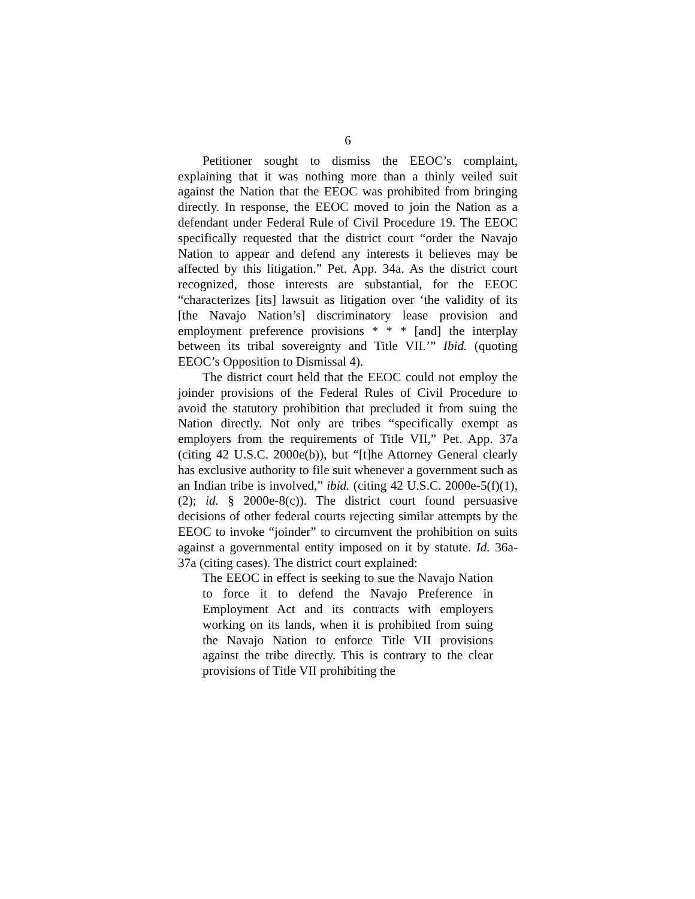6
Petitioner sought to dismiss the EEOC’s complaint, explaining that it was nothing more than a thinly veiled suit against the Nation that the EEOC was prohibited from bringing directly. In response, the EEOC moved to join the Nation as a defendant under Federal Rule of Civil Procedure 19. The EEOC specifically requested that the district court “order the Navajo Nation to appear and defend any interests it believes may be affected by this litigation.” Pet. App. 34a. As the district court recognized, those interests are substantial, for the EEOC “characterizes [its] lawsuit as litigation over ‘the validity of its [the Navajo Nation’s] discriminatory lease provision and employment preference provisions * * * [and] the interplay between its tribal sovereignty and Title VII.’” Ibid. (quoting EEOC’s Opposition to Dismissal 4).
The district court held that the EEOC could not employ the joinder provisions of the Federal Rules of Civil Procedure to avoid the statutory prohibition that precluded it from suing the Nation directly. Not only are tribes “specifically exempt as employers from the requirements of Title VII,” Pet. App. 37a (citing 42 U.S.C. 2000e(b)), but “[t]he Attorney General clearly has exclusive authority to file suit whenever a government such as an Indian tribe is involved,” ibid. (citing 42 U.S.C. 2000e-5(f)(1), (2); id. § 2000e-8(c)). The district court found persuasive decisions of other federal courts rejecting similar attempts by the EEOC to invoke “joinder” to circumvent the prohibition on suits against a governmental entity imposed on it by statute. Id. 36a-37a (citing cases). The district court explained:
The EEOC in effect is seeking to sue the Navajo Nation to force it to defend the Navajo Preference in Employment Act and its contracts with employers working on its lands, when it is prohibited from suing the Navajo Nation to enforce Title VII provisions against the tribe directly. This is contrary to the clear provisions of Title VII prohibiting the